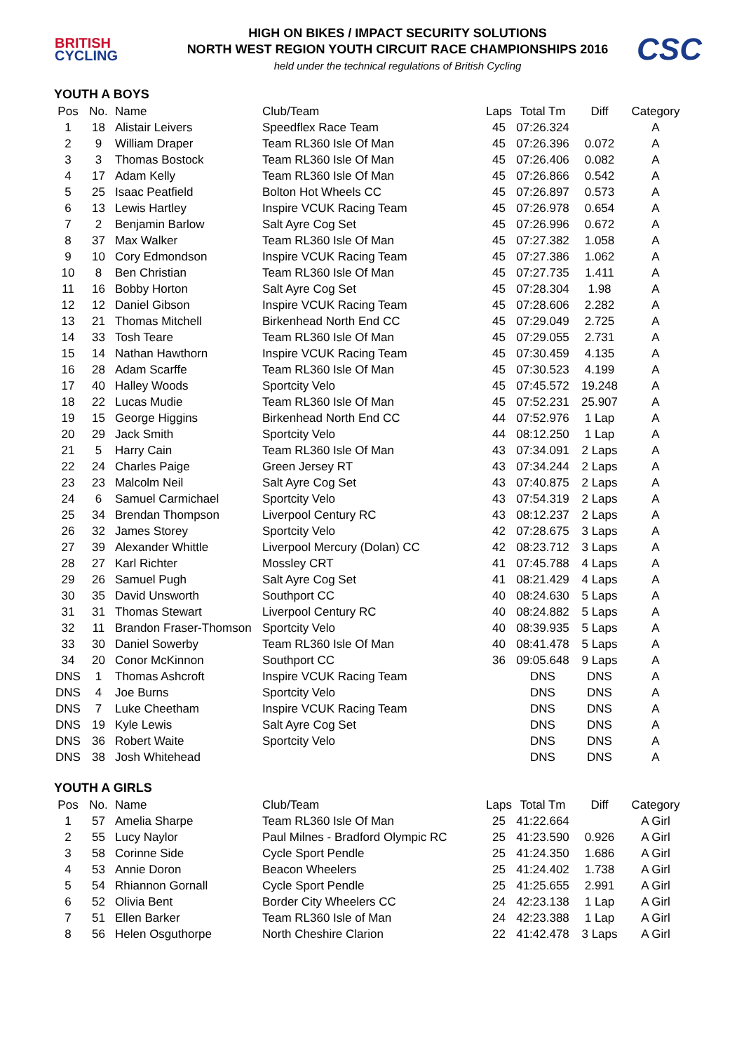BRITISH
CYCLING
HIGH ON BIKES / IMPACT SECURITY SOLUTIONS
NORTH WEST REGION YOUTH CIRCUIT RACE CHAMPIONSHIPS 2016
held under the technical regulations of British Cycling
CSC
YOUTH A BOYS
| Pos | No. | Name | Club/Team | Laps | Total Tm | Diff | Category |
| --- | --- | --- | --- | --- | --- | --- | --- |
| 1 | 18 | Alistair Leivers | Speedflex Race Team | 45 | 07:26.324 | | A |
| 2 | 9 | William Draper | Team RL360 Isle Of Man | 45 | 07:26.396 | 0.072 | A |
| 3 | 3 | Thomas Bostock | Team RL360 Isle Of Man | 45 | 07:26.406 | 0.082 | A |
| 4 | 17 | Adam Kelly | Team RL360 Isle Of Man | 45 | 07:26.866 | 0.542 | A |
| 5 | 25 | Isaac Peatfield | Bolton Hot Wheels CC | 45 | 07:26.897 | 0.573 | A |
| 6 | 13 | Lewis Hartley | Inspire VCUK Racing Team | 45 | 07:26.978 | 0.654 | A |
| 7 | 2 | Benjamin Barlow | Salt Ayre Cog Set | 45 | 07:26.996 | 0.672 | A |
| 8 | 37 | Max Walker | Team RL360 Isle Of Man | 45 | 07:27.382 | 1.058 | A |
| 9 | 10 | Cory Edmondson | Inspire VCUK Racing Team | 45 | 07:27.386 | 1.062 | A |
| 10 | 8 | Ben Christian | Team RL360 Isle Of Man | 45 | 07:27.735 | 1.411 | A |
| 11 | 16 | Bobby Horton | Salt Ayre Cog Set | 45 | 07:28.304 | 1.98 | A |
| 12 | 12 | Daniel Gibson | Inspire VCUK Racing Team | 45 | 07:28.606 | 2.282 | A |
| 13 | 21 | Thomas Mitchell | Birkenhead North End CC | 45 | 07:29.049 | 2.725 | A |
| 14 | 33 | Tosh Teare | Team RL360 Isle Of Man | 45 | 07:29.055 | 2.731 | A |
| 15 | 14 | Nathan Hawthorn | Inspire VCUK Racing Team | 45 | 07:30.459 | 4.135 | A |
| 16 | 28 | Adam Scarffe | Team RL360 Isle Of Man | 45 | 07:30.523 | 4.199 | A |
| 17 | 40 | Halley Woods | Sportcity Velo | 45 | 07:45.572 | 19.248 | A |
| 18 | 22 | Lucas Mudie | Team RL360 Isle Of Man | 45 | 07:52.231 | 25.907 | A |
| 19 | 15 | George Higgins | Birkenhead North End CC | 44 | 07:52.976 | 1 Lap | A |
| 20 | 29 | Jack Smith | Sportcity Velo | 44 | 08:12.250 | 1 Lap | A |
| 21 | 5 | Harry Cain | Team RL360 Isle Of Man | 43 | 07:34.091 | 2 Laps | A |
| 22 | 24 | Charles Paige | Green Jersey RT | 43 | 07:34.244 | 2 Laps | A |
| 23 | 23 | Malcolm Neil | Salt Ayre Cog Set | 43 | 07:40.875 | 2 Laps | A |
| 24 | 6 | Samuel Carmichael | Sportcity Velo | 43 | 07:54.319 | 2 Laps | A |
| 25 | 34 | Brendan Thompson | Liverpool Century RC | 43 | 08:12.237 | 2 Laps | A |
| 26 | 32 | James Storey | Sportcity Velo | 42 | 07:28.675 | 3 Laps | A |
| 27 | 39 | Alexander Whittle | Liverpool Mercury (Dolan) CC | 42 | 08:23.712 | 3 Laps | A |
| 28 | 27 | Karl Richter | Mossley CRT | 41 | 07:45.788 | 4 Laps | A |
| 29 | 26 | Samuel Pugh | Salt Ayre Cog Set | 41 | 08:21.429 | 4 Laps | A |
| 30 | 35 | David Unsworth | Southport CC | 40 | 08:24.630 | 5 Laps | A |
| 31 | 31 | Thomas Stewart | Liverpool Century RC | 40 | 08:24.882 | 5 Laps | A |
| 32 | 11 | Brandon Fraser-Thomson | Sportcity Velo | 40 | 08:39.935 | 5 Laps | A |
| 33 | 30 | Daniel Sowerby | Team RL360 Isle Of Man | 40 | 08:41.478 | 5 Laps | A |
| 34 | 20 | Conor McKinnon | Southport CC | 36 | 09:05.648 | 9 Laps | A |
| DNS | 1 | Thomas Ashcroft | Inspire VCUK Racing Team | | DNS | DNS | A |
| DNS | 4 | Joe Burns | Sportcity Velo | | DNS | DNS | A |
| DNS | 7 | Luke Cheetham | Inspire VCUK Racing Team | | DNS | DNS | A |
| DNS | 19 | Kyle Lewis | Salt Ayre Cog Set | | DNS | DNS | A |
| DNS | 36 | Robert Waite | Sportcity Velo | | DNS | DNS | A |
| DNS | 38 | Josh Whitehead | | | DNS | DNS | A |
YOUTH A GIRLS
| Pos | No. | Name | Club/Team | Laps | Total Tm | Diff | Category |
| --- | --- | --- | --- | --- | --- | --- | --- |
| 1 | 57 | Amelia Sharpe | Team RL360 Isle Of Man | 25 | 41:22.664 | | A Girl |
| 2 | 55 | Lucy Naylor | Paul Milnes - Bradford Olympic RC | 25 | 41:23.590 | 0.926 | A Girl |
| 3 | 58 | Corinne Side | Cycle Sport Pendle | 25 | 41:24.350 | 1.686 | A Girl |
| 4 | 53 | Annie Doron | Beacon Wheelers | 25 | 41:24.402 | 1.738 | A Girl |
| 5 | 54 | Rhiannon Gornall | Cycle Sport Pendle | 25 | 41:25.655 | 2.991 | A Girl |
| 6 | 52 | Olivia Bent | Border City Wheelers CC | 24 | 42:23.138 | 1 Lap | A Girl |
| 7 | 51 | Ellen Barker | Team RL360 Isle of Man | 24 | 42:23.388 | 1 Lap | A Girl |
| 8 | 56 | Helen Osguthorpe | North Cheshire Clarion | 22 | 41:42.478 | 3 Laps | A Girl |